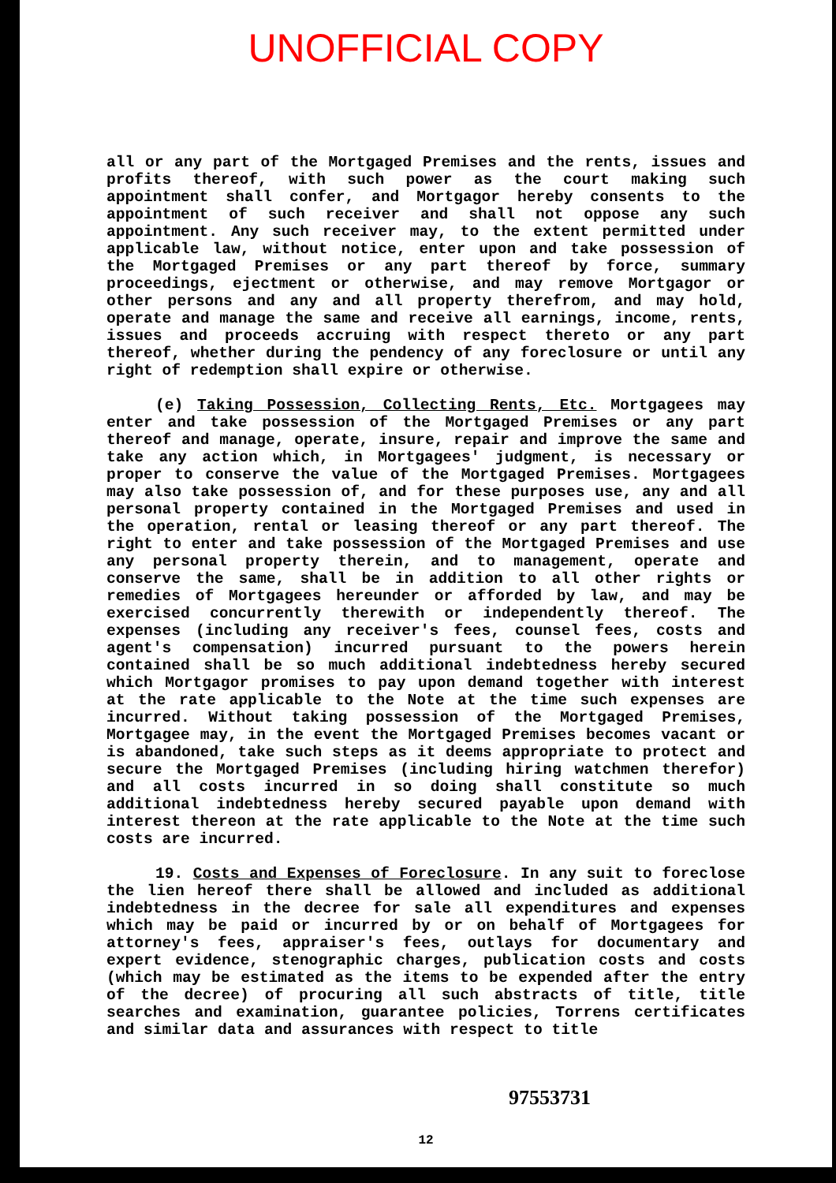UNOFFICIAL COPY
all or any part of the Mortgaged Premises and the rents, issues and profits thereof, with such power as the court making such appointment shall confer, and Mortgagor hereby consents to the appointment of such receiver and shall not oppose any such appointment. Any such receiver may, to the extent permitted under applicable law, without notice, enter upon and take possession of the Mortgaged Premises or any part thereof by force, summary proceedings, ejectment or otherwise, and may remove Mortgagor or other persons and any and all property therefrom, and may hold, operate and manage the same and receive all earnings, income, rents, issues and proceeds accruing with respect thereto or any part thereof, whether during the pendency of any foreclosure or until any right of redemption shall expire or otherwise.
(e) Taking Possession, Collecting Rents, Etc. Mortgagees may enter and take possession of the Mortgaged Premises or any part thereof and manage, operate, insure, repair and improve the same and take any action which, in Mortgagees' judgment, is necessary or proper to conserve the value of the Mortgaged Premises. Mortgagees may also take possession of, and for these purposes use, any and all personal property contained in the Mortgaged Premises and used in the operation, rental or leasing thereof or any part thereof. The right to enter and take possession of the Mortgaged Premises and use any personal property therein, and to management, operate and conserve the same, shall be in addition to all other rights or remedies of Mortgagees hereunder or afforded by law, and may be exercised concurrently therewith or independently thereof. The expenses (including any receiver's fees, counsel fees, costs and agent's compensation) incurred pursuant to the powers herein contained shall be so much additional indebtedness hereby secured which Mortgagor promises to pay upon demand together with interest at the rate applicable to the Note at the time such expenses are incurred. Without taking possession of the Mortgaged Premises, Mortgagee may, in the event the Mortgaged Premises becomes vacant or is abandoned, take such steps as it deems appropriate to protect and secure the Mortgaged Premises (including hiring watchmen therefor) and all costs incurred in so doing shall constitute so much additional indebtedness hereby secured payable upon demand with interest thereon at the rate applicable to the Note at the time such costs are incurred.
19. Costs and Expenses of Foreclosure. In any suit to foreclose the lien hereof there shall be allowed and included as additional indebtedness in the decree for sale all expenditures and expenses which may be paid or incurred by or on behalf of Mortgagees for attorney's fees, appraiser's fees, outlays for documentary and expert evidence, stenographic charges, publication costs and costs (which may be estimated as the items to be expended after the entry of the decree) of procuring all such abstracts of title, title searches and examination, guarantee policies, Torrens certificates and similar data and assurances with respect to title
97553731
12